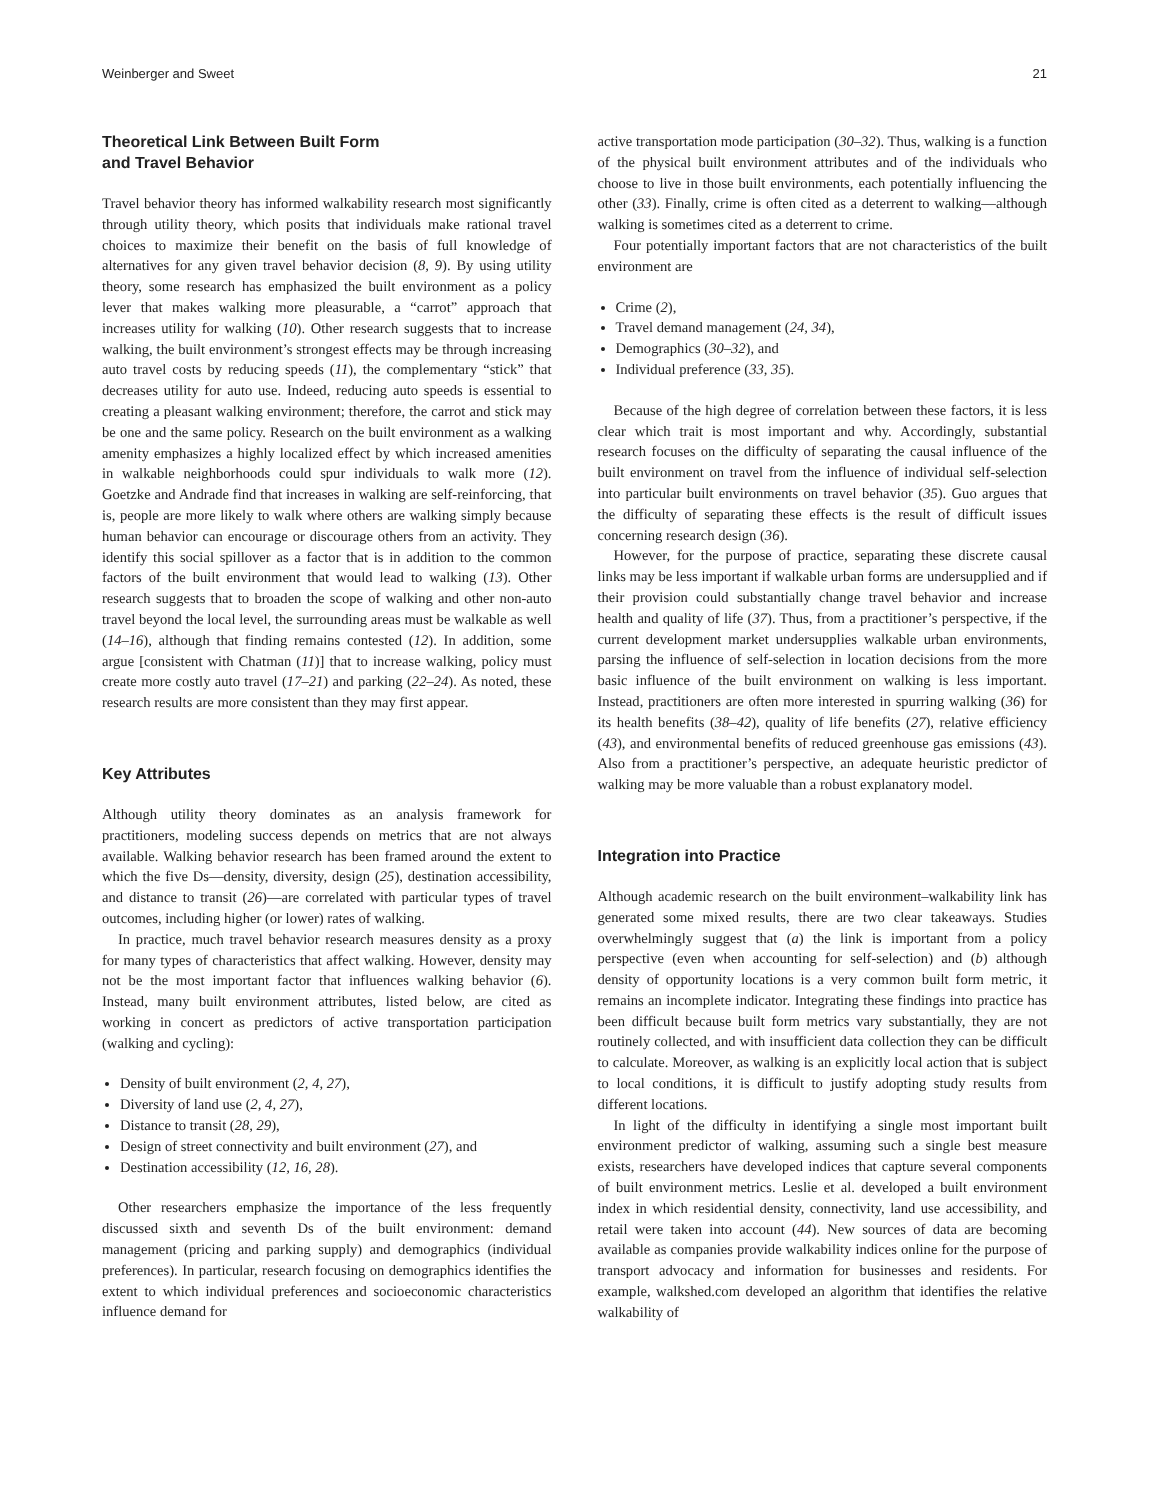Weinberger and Sweet 21
Theoretical Link Between Built Form
and Travel Behavior
Travel behavior theory has informed walkability research most significantly through utility theory, which posits that individuals make rational travel choices to maximize their benefit on the basis of full knowledge of alternatives for any given travel behavior decision (8, 9). By using utility theory, some research has emphasized the built environment as a policy lever that makes walking more pleasurable, a “carrot” approach that increases utility for walking (10). Other research suggests that to increase walking, the built environment’s strongest effects may be through increasing auto travel costs by reducing speeds (11), the complementary “stick” that decreases utility for auto use. Indeed, reducing auto speeds is essential to creating a pleasant walking environment; therefore, the carrot and stick may be one and the same policy. Research on the built environment as a walking amenity emphasizes a highly localized effect by which increased amenities in walkable neighborhoods could spur individuals to walk more (12). Goetzke and Andrade find that increases in walking are self-reinforcing, that is, people are more likely to walk where others are walking simply because human behavior can encourage or discourage others from an activity. They identify this social spillover as a factor that is in addition to the common factors of the built environment that would lead to walking (13). Other research suggests that to broaden the scope of walking and other non-auto travel beyond the local level, the surrounding areas must be walkable as well (14–16), although that finding remains contested (12). In addition, some argue [consistent with Chatman (11)] that to increase walking, policy must create more costly auto travel (17–21) and parking (22–24). As noted, these research results are more consistent than they may first appear.
Key Attributes
Although utility theory dominates as an analysis framework for practitioners, modeling success depends on metrics that are not always available. Walking behavior research has been framed around the extent to which the five Ds—density, diversity, design (25), destination accessibility, and distance to transit (26)—are correlated with particular types of travel outcomes, including higher (or lower) rates of walking.
In practice, much travel behavior research measures density as a proxy for many types of characteristics that affect walking. However, density may not be the most important factor that influences walking behavior (6). Instead, many built environment attributes, listed below, are cited as working in concert as predictors of active transportation participation (walking and cycling):
Density of built environment (2, 4, 27),
Diversity of land use (2, 4, 27),
Distance to transit (28, 29),
Design of street connectivity and built environment (27), and
Destination accessibility (12, 16, 28).
Other researchers emphasize the importance of the less frequently discussed sixth and seventh Ds of the built environment: demand management (pricing and parking supply) and demographics (individual preferences). In particular, research focusing on demographics identifies the extent to which individual preferences and socioeconomic characteristics influence demand for
active transportation mode participation (30–32). Thus, walking is a function of the physical built environment attributes and of the individuals who choose to live in those built environments, each potentially influencing the other (33). Finally, crime is often cited as a deterrent to walking—although walking is sometimes cited as a deterrent to crime.
Four potentially important factors that are not characteristics of the built environment are
Crime (2),
Travel demand management (24, 34),
Demographics (30–32), and
Individual preference (33, 35).
Because of the high degree of correlation between these factors, it is less clear which trait is most important and why. Accordingly, substantial research focuses on the difficulty of separating the causal influence of the built environment on travel from the influence of individual self-selection into particular built environments on travel behavior (35). Guo argues that the difficulty of separating these effects is the result of difficult issues concerning research design (36).
However, for the purpose of practice, separating these discrete causal links may be less important if walkable urban forms are undersupplied and if their provision could substantially change travel behavior and increase health and quality of life (37). Thus, from a practitioner’s perspective, if the current development market undersupplies walkable urban environments, parsing the influence of self-selection in location decisions from the more basic influence of the built environment on walking is less important. Instead, practitioners are often more interested in spurring walking (36) for its health benefits (38–42), quality of life benefits (27), relative efficiency (43), and environmental benefits of reduced greenhouse gas emissions (43). Also from a practitioner’s perspective, an adequate heuristic predictor of walking may be more valuable than a robust explanatory model.
Integration into Practice
Although academic research on the built environment–walkability link has generated some mixed results, there are two clear takeaways. Studies overwhelmingly suggest that (a) the link is important from a policy perspective (even when accounting for self-selection) and (b) although density of opportunity locations is a very common built form metric, it remains an incomplete indicator. Integrating these findings into practice has been difficult because built form metrics vary substantially, they are not routinely collected, and with insufficient data collection they can be difficult to calculate. Moreover, as walking is an explicitly local action that is subject to local conditions, it is difficult to justify adopting study results from different locations.
In light of the difficulty in identifying a single most important built environment predictor of walking, assuming such a single best measure exists, researchers have developed indices that capture several components of built environment metrics. Leslie et al. developed a built environment index in which residential density, connectivity, land use accessibility, and retail were taken into account (44). New sources of data are becoming available as companies provide walkability indices online for the purpose of transport advocacy and information for businesses and residents. For example, walkshed.com developed an algorithm that identifies the relative walkability of